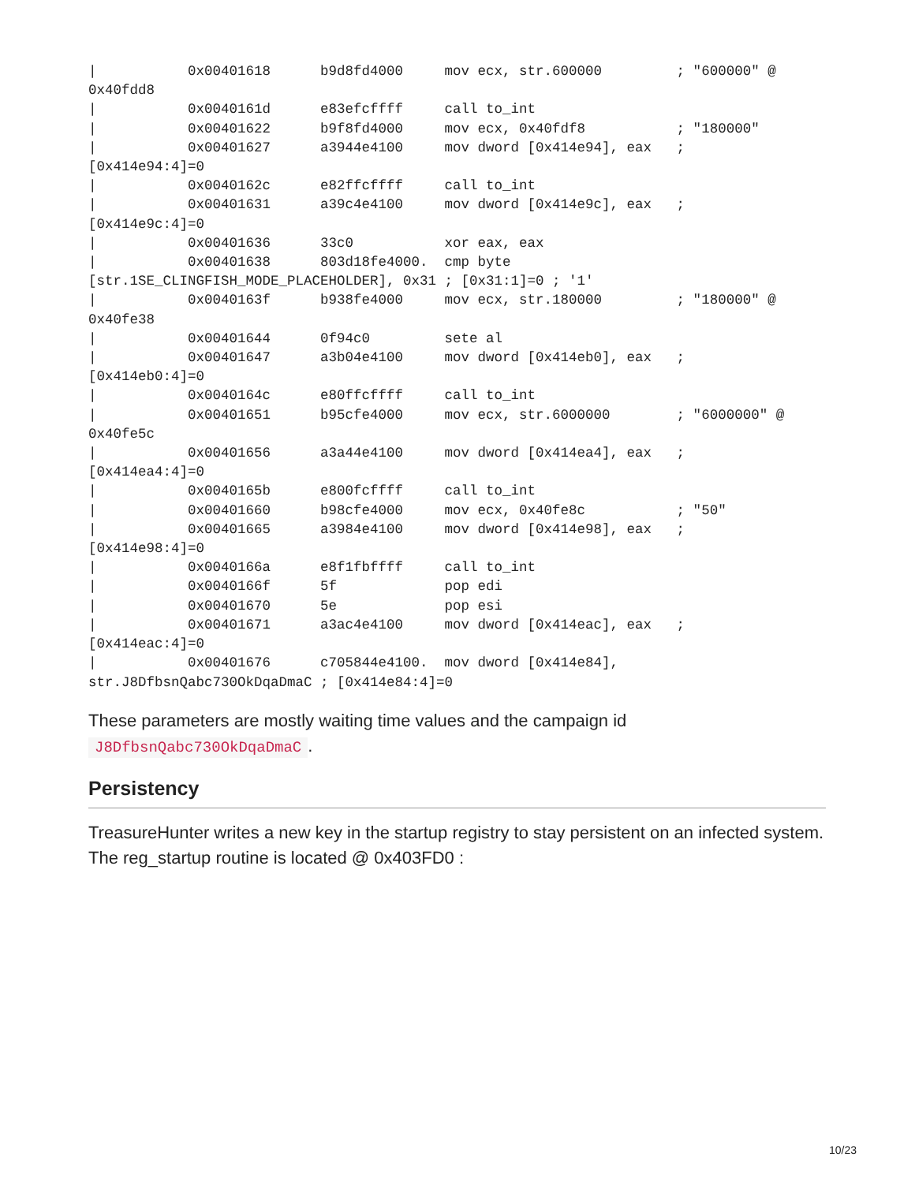|           0x00401618      b9d8fd4000     mov ecx, str.600000         ; "600000" @
0x40fdd8
|           0x0040161d      e83efcffff     call to_int
|           0x00401622      b9f8fd4000     mov ecx, 0x40fdf8           ; "180000"
|           0x00401627      a3944e4100     mov dword [0x414e94], eax   ;
[0x414e94:4]=0
|           0x0040162c      e82ffcffff     call to_int
|           0x00401631      a39c4e4100     mov dword [0x414e9c], eax   ;
[0x414e9c:4]=0
|           0x00401636      33c0           xor eax, eax
|           0x00401638      803d18fe4000.  cmp byte
[str.1SE_CLINGFISH_MODE_PLACEHOLDER], 0x31 ; [0x31:1]=0 ; '1'
|           0x0040163f      b938fe4000     mov ecx, str.180000         ; "180000" @
0x40fe38
|           0x00401644      0f94c0         sete al
|           0x00401647      a3b04e4100     mov dword [0x414eb0], eax   ;
[0x414eb0:4]=0
|           0x0040164c      e80ffcffff     call to_int
|           0x00401651      b95cfe4000     mov ecx, str.6000000        ; "6000000" @
0x40fe5c
|           0x00401656      a3a44e4100     mov dword [0x414ea4], eax   ;
[0x414ea4:4]=0
|           0x0040165b      e800fcffff     call to_int
|           0x00401660      b98cfe4000     mov ecx, 0x40fe8c           ; "50"
|           0x00401665      a3984e4100     mov dword [0x414e98], eax   ;
[0x414e98:4]=0
|           0x0040166a      e8f1fbffff     call to_int
|           0x0040166f      5f             pop edi
|           0x00401670      5e             pop esi
|           0x00401671      a3ac4e4100     mov dword [0x414eac], eax   ;
[0x414eac:4]=0
|           0x00401676      c705844e4100.  mov dword [0x414e84],
str.J8DfbsnQabc730OkDqaDmaC ; [0x414e84:4]=0
These parameters are mostly waiting time values and the campaign id J8DfbsnQabc730OkDqaDmaC.
Persistency
TreasureHunter writes a new key in the startup registry to stay persistent on an infected system. The reg_startup routine is located @ 0x403FD0 :
10/23